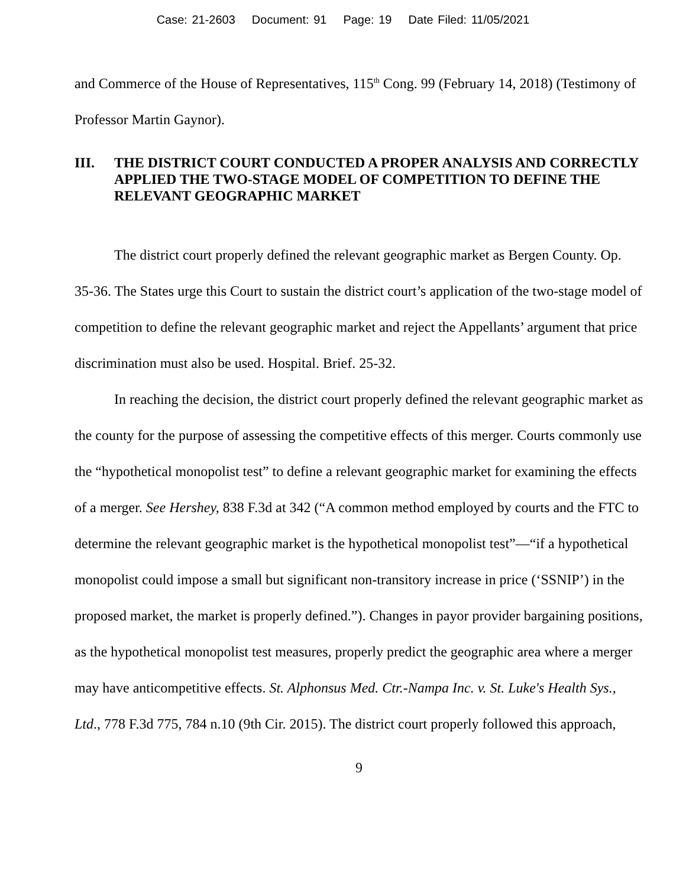Case: 21-2603 Document: 91 Page: 19 Date Filed: 11/05/2021
and Commerce of the House of Representatives, 115<sup>th</sup> Cong. 99 (February 14, 2018) (Testimony of Professor Martin Gaynor).
III. THE DISTRICT COURT CONDUCTED A PROPER ANALYSIS AND CORRECTLY APPLIED THE TWO-STAGE MODEL OF COMPETITION TO DEFINE THE RELEVANT GEOGRAPHIC MARKET
The district court properly defined the relevant geographic market as Bergen County. Op. 35-36. The States urge this Court to sustain the district court’s application of the two-stage model of competition to define the relevant geographic market and reject the Appellants’ argument that price discrimination must also be used. Hospital. Brief. 25-32.
In reaching the decision, the district court properly defined the relevant geographic market as the county for the purpose of assessing the competitive effects of this merger. Courts commonly use the “hypothetical monopolist test” to define a relevant geographic market for examining the effects of a merger. See Hershey, 838 F.3d at 342 (“A common method employed by courts and the FTC to determine the relevant geographic market is the hypothetical monopolist test”—“if a hypothetical monopolist could impose a small but significant non-transitory increase in price (‘SSNIP’) in the proposed market, the market is properly defined.”). Changes in payor provider bargaining positions, as the hypothetical monopolist test measures, properly predict the geographic area where a merger may have anticompetitive effects. St. Alphonsus Med. Ctr.-Nampa Inc. v. St. Luke's Health Sys., Ltd., 778 F.3d 775, 784 n.10 (9th Cir. 2015). The district court properly followed this approach,
9